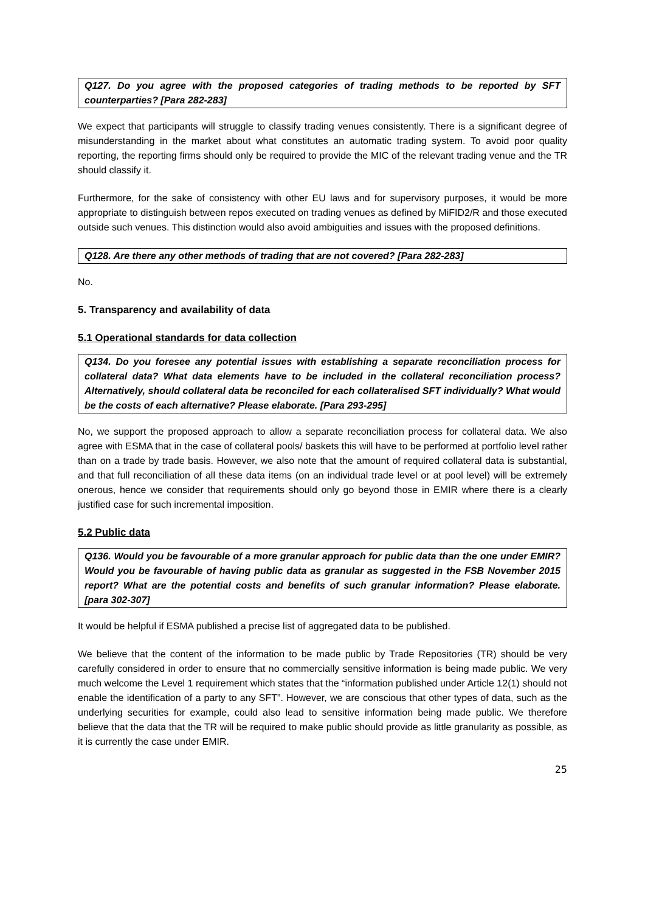Q127. Do you agree with the proposed categories of trading methods to be reported by SFT counterparties? [Para 282-283]
We expect that participants will struggle to classify trading venues consistently. There is a significant degree of misunderstanding in the market about what constitutes an automatic trading system. To avoid poor quality reporting, the reporting firms should only be required to provide the MIC of the relevant trading venue and the TR should classify it.
Furthermore, for the sake of consistency with other EU laws and for supervisory purposes, it would be more appropriate to distinguish between repos executed on trading venues as defined by MiFID2/R and those executed outside such venues. This distinction would also avoid ambiguities and issues with the proposed definitions.
Q128. Are there any other methods of trading that are not covered? [Para 282-283]
No.
5. Transparency and availability of data
5.1 Operational standards for data collection
Q134. Do you foresee any potential issues with establishing a separate reconciliation process for collateral data? What data elements have to be included in the collateral reconciliation process? Alternatively, should collateral data be reconciled for each collateralised SFT individually? What would be the costs of each alternative? Please elaborate. [Para 293-295]
No, we support the proposed approach to allow a separate reconciliation process for collateral data. We also agree with ESMA that in the case of collateral pools/ baskets this will have to be performed at portfolio level rather than on a trade by trade basis. However, we also note that the amount of required collateral data is substantial, and that full reconciliation of all these data items (on an individual trade level or at pool level) will be extremely onerous, hence we consider that requirements should only go beyond those in EMIR where there is a clearly justified case for such incremental imposition.
5.2 Public data
Q136. Would you be favourable of a more granular approach for public data than the one under EMIR? Would you be favourable of having public data as granular as suggested in the FSB November 2015 report? What are the potential costs and benefits of such granular information? Please elaborate. [para 302-307]
It would be helpful if ESMA published a precise list of aggregated data to be published.
We believe that the content of the information to be made public by Trade Repositories (TR) should be very carefully considered in order to ensure that no commercially sensitive information is being made public. We very much welcome the Level 1 requirement which states that the “information published under Article 12(1) should not enable the identification of a party to any SFT”. However, we are conscious that other types of data, such as the underlying securities for example, could also lead to sensitive information being made public. We therefore believe that the data that the TR will be required to make public should provide as little granularity as possible, as it is currently the case under EMIR.
25